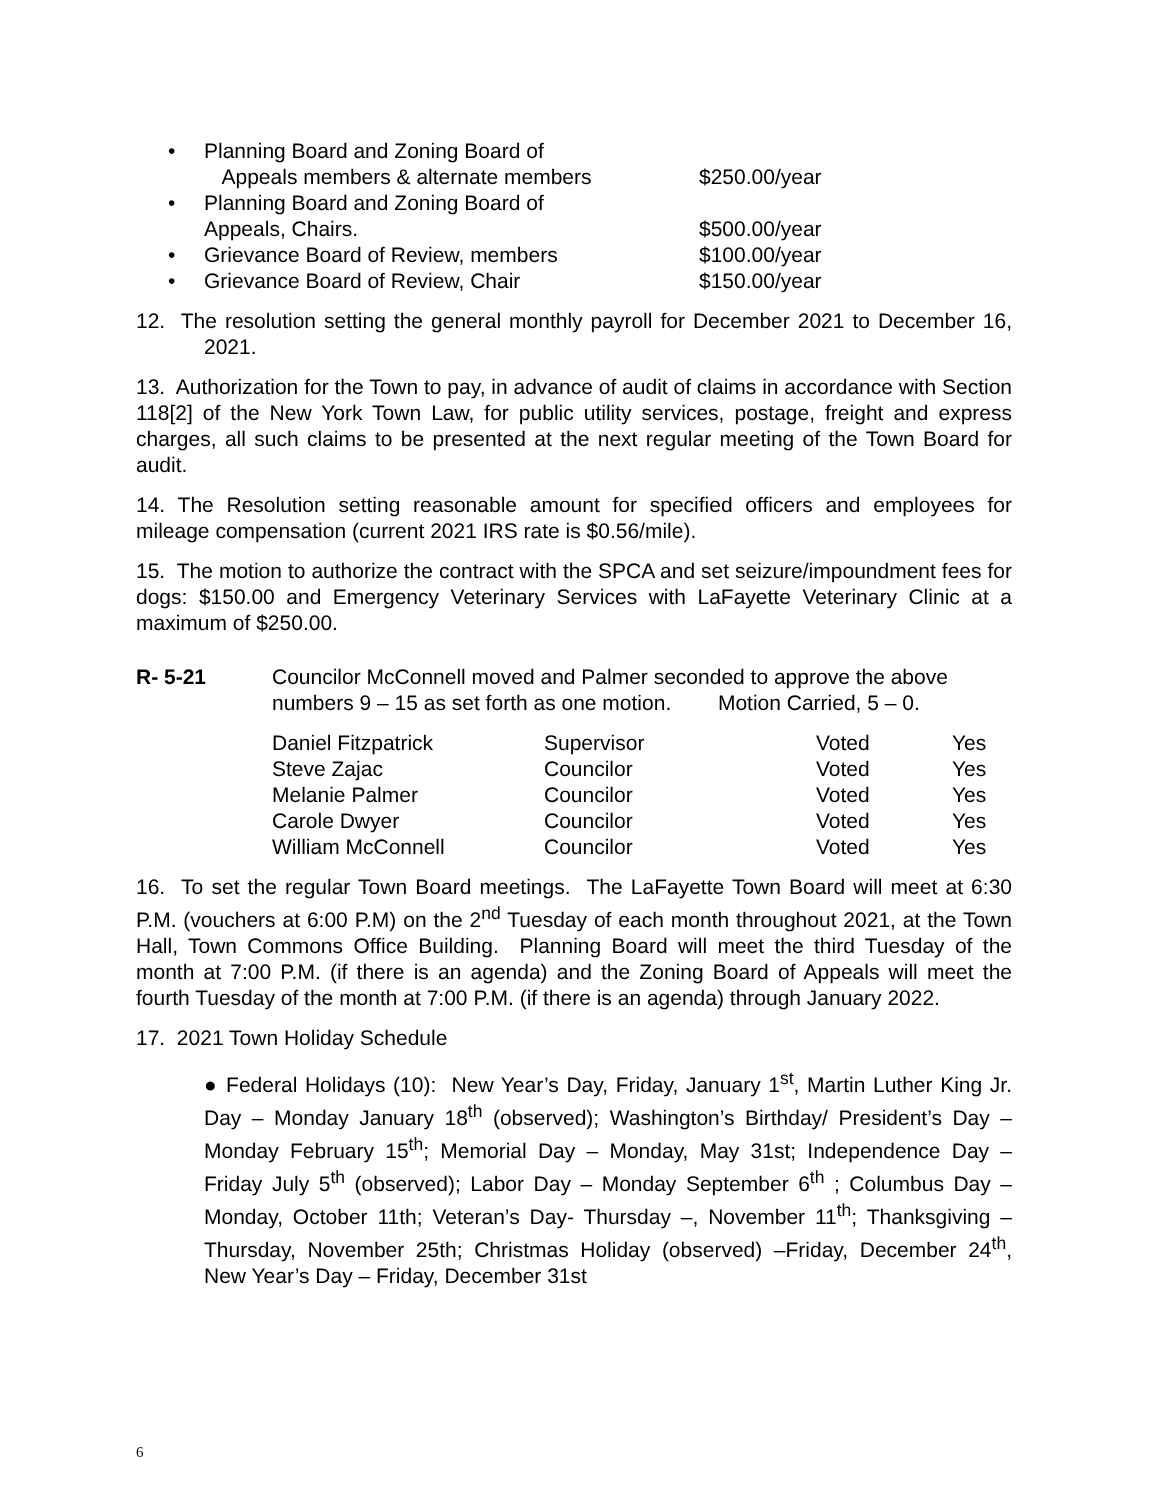• Planning Board and Zoning Board of
Appeals members & alternate members
$250.00/year
• Planning Board and Zoning Board of
Appeals, Chairs.
$500.00/year
• Grievance Board of Review, members $100.00/year
• Grievance Board of Review, Chair $150.00/year
12. The resolution setting the general monthly payroll for December 2021 to December 16, 2021.
13. Authorization for the Town to pay, in advance of audit of claims in accordance with Section 118[2] of the New York Town Law, for public utility services, postage, freight and express charges, all such claims to be presented at the next regular meeting of the Town Board for audit.
14. The Resolution setting reasonable amount for specified officers and employees for mileage compensation (current 2021 IRS rate is $0.56/mile).
15. The motion to authorize the contract with the SPCA and set seizure/impoundment fees for dogs: $150.00 and Emergency Veterinary Services with LaFayette Veterinary Clinic at a maximum of $250.00.
R- 5-21 Councilor McConnell moved and Palmer seconded to approve the above numbers 9 – 15 as set forth as one motion. Motion Carried, 5 – 0.
| Daniel Fitzpatrick | Supervisor | Voted | Yes |
| Steve Zajac | Councilor | Voted | Yes |
| Melanie Palmer | Councilor | Voted | Yes |
| Carole Dwyer | Councilor | Voted | Yes |
| William McConnell | Councilor | Voted | Yes |
16. To set the regular Town Board meetings. The LaFayette Town Board will meet at 6:30 P.M. (vouchers at 6:00 P.M) on the 2<sup>nd</sup> Tuesday of each month throughout 2021, at the Town Hall, Town Commons Office Building. Planning Board will meet the third Tuesday of the month at 7:00 P.M. (if there is an agenda) and the Zoning Board of Appeals will meet the fourth Tuesday of the month at 7:00 P.M. (if there is an agenda) through January 2022.
17. 2021 Town Holiday Schedule
● Federal Holidays (10): New Year’s Day, Friday, January 1<sup>st</sup>, Martin Luther King Jr. Day – Monday January 18<sup>th</sup> (observed); Washington’s Birthday/ President’s Day – Monday February 15<sup>th</sup>; Memorial Day – Monday, May 31st; Independence Day – Friday July 5<sup>th</sup> (observed); Labor Day – Monday September 6<sup>th</sup> ; Columbus Day – Monday, October 11th; Veteran’s Day- Thursday –, November 11<sup>th</sup>; Thanksgiving – Thursday, November 25th; Christmas Holiday (observed) –Friday, December 24<sup>th</sup>, New Year’s Day – Friday, December 31st
6